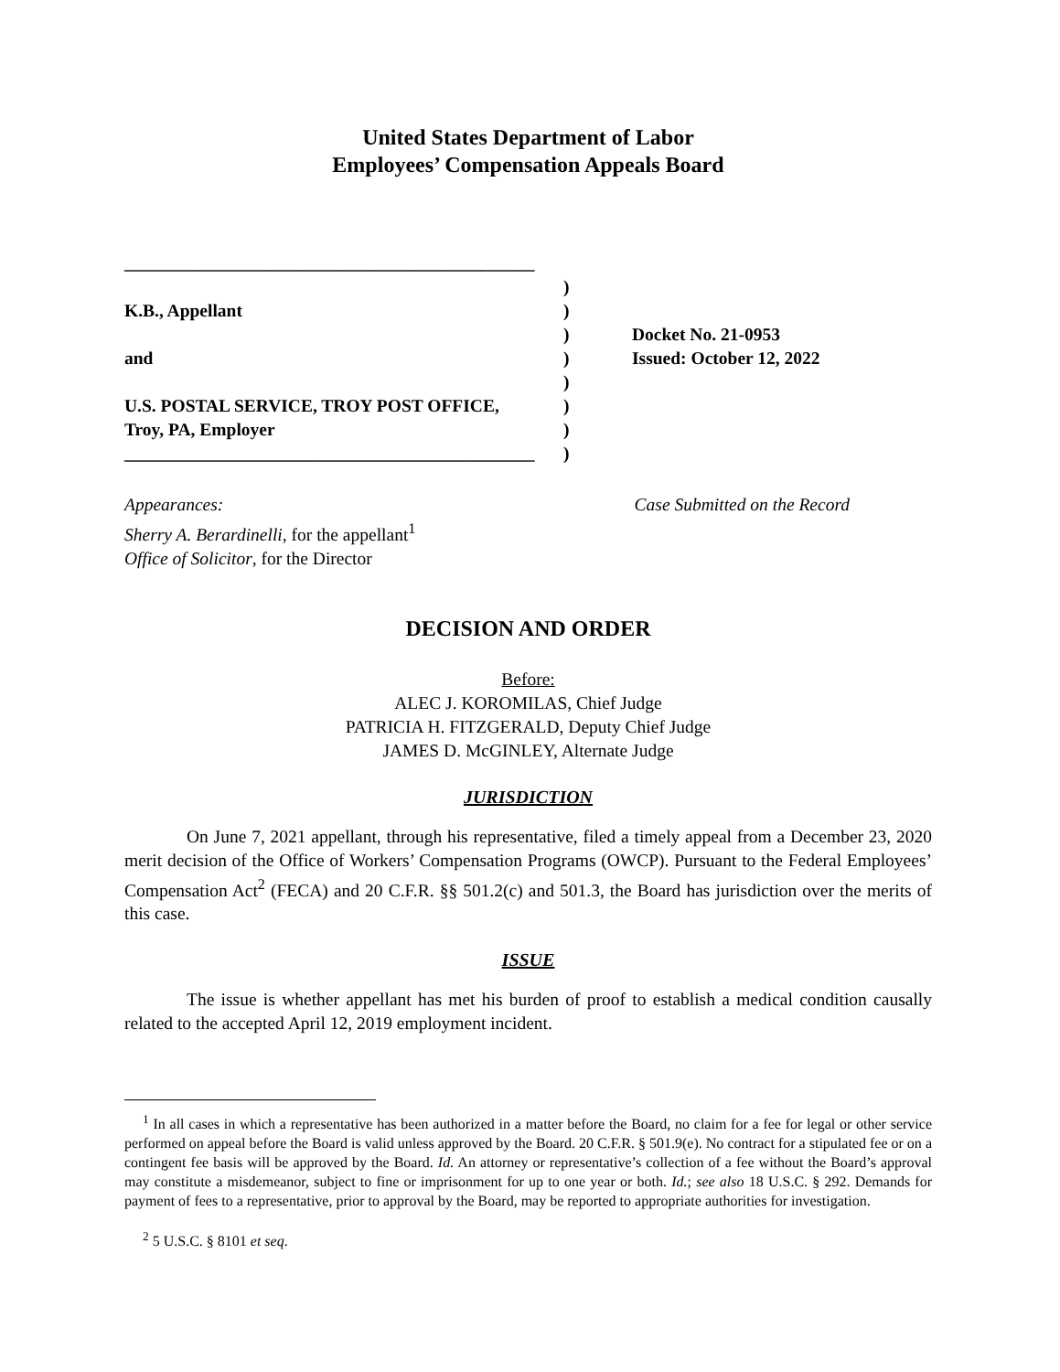United States Department of Labor
Employees’ Compensation Appeals Board
______________________________________________
K.B., Appellant
and
U.S. POSTAL SERVICE, TROY POST OFFICE,
Troy, PA, Employer
______________________________________________
)
)
)
)
)
)
)
)
Docket No. 21-0953
Issued: October 12, 2022
Appearances:
Sherry A. Berardinelli, for the appellant<sup>1</sup>
Office of Solicitor, for the Director
Case Submitted on the Record
DECISION AND ORDER
Before:
ALEC J. KOROMILAS, Chief Judge
PATRICIA H. FITZGERALD, Deputy Chief Judge
JAMES D. McGINLEY, Alternate Judge
JURISDICTION
On June 7, 2021 appellant, through his representative, filed a timely appeal from a December 23, 2020 merit decision of the Office of Workers’ Compensation Programs (OWCP). Pursuant to the Federal Employees’ Compensation Act<sup>2</sup> (FECA) and 20 C.F.R. §§ 501.2(c) and 501.3, the Board has jurisdiction over the merits of this case.
ISSUE
The issue is whether appellant has met his burden of proof to establish a medical condition causally related to the accepted April 12, 2019 employment incident.
<sup>1</sup> In all cases in which a representative has been authorized in a matter before the Board, no claim for a fee for legal or other service performed on appeal before the Board is valid unless approved by the Board. 20 C.F.R. § 501.9(e). No contract for a stipulated fee or on a contingent fee basis will be approved by the Board. Id. An attorney or representative’s collection of a fee without the Board’s approval may constitute a misdemeanor, subject to fine or imprisonment for up to one year or both. Id.; see also 18 U.S.C. § 292. Demands for payment of fees to a representative, prior to approval by the Board, may be reported to appropriate authorities for investigation.
<sup>2</sup> 5 U.S.C. § 8101 et seq.